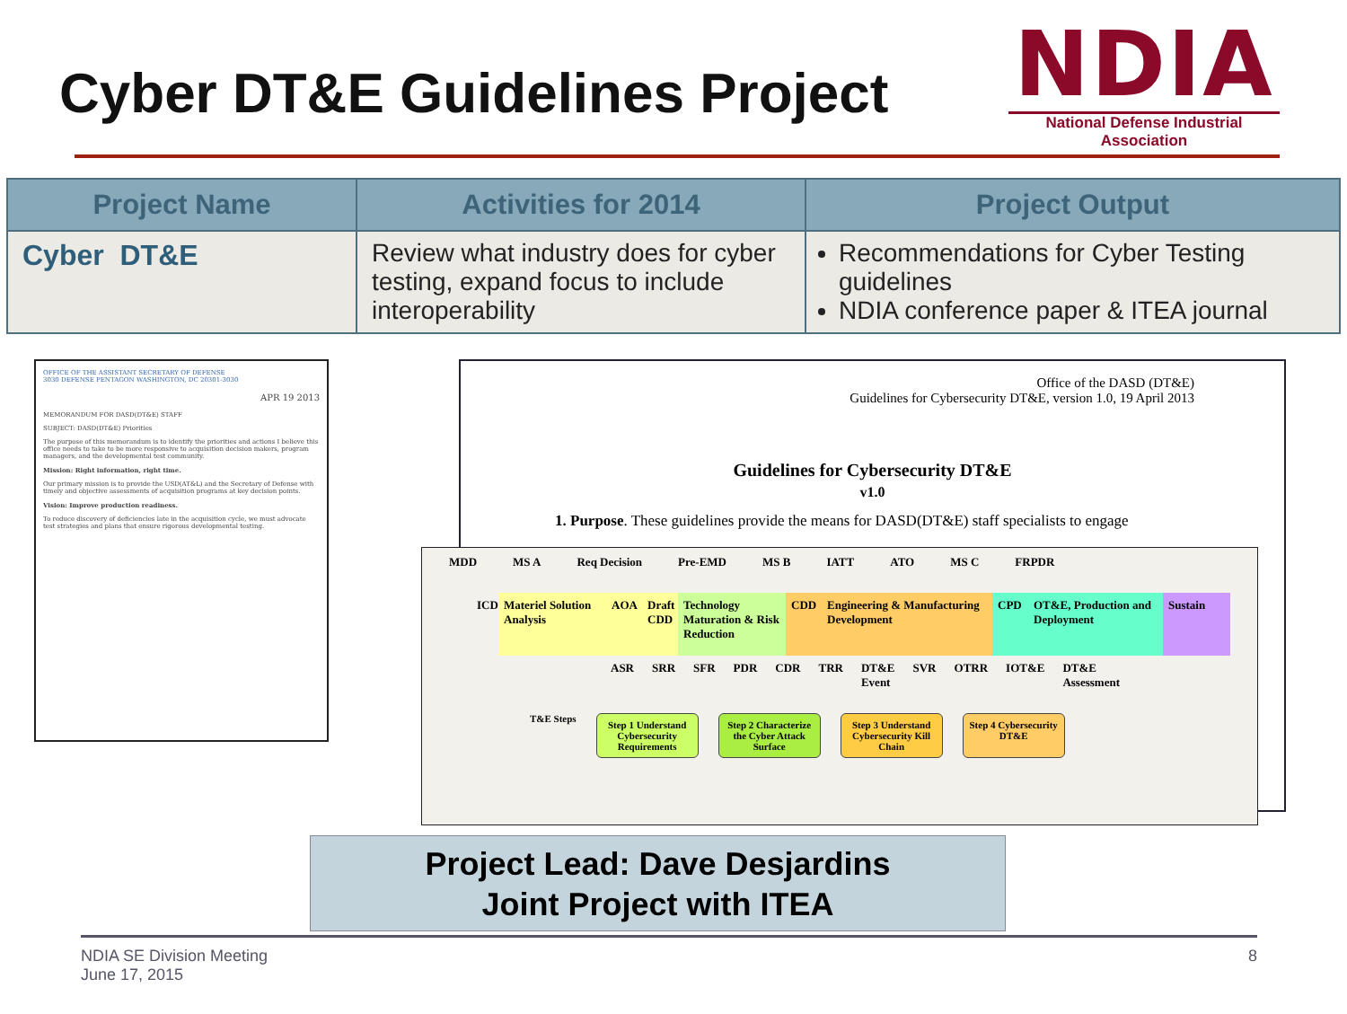Cyber DT&E Guidelines Project
NDIA
National Defense Industrial Association
| Project Name | Activities for 2014 | Project Output |
| --- | --- | --- |
| Cyber DT&E | Review what industry does for cyber testing, expand focus to include interoperability | Recommendations for Cyber Testing guidelines NDIA conference paper & ITEA journal |
OFFICE OF THE ASSISTANT SECRETARY OF DEFENSE
3030 DEFENSE PENTAGON WASHINGTON, DC 20301-3030
APR 19 2013
MEMORANDUM FOR DASD(DT&E) STAFF
SUBJECT: DASD(DT&E) Priorities
The purpose of this memorandum is to identify the priorities and actions I believe this office needs to take to be more responsive to acquisition decision makers, program managers, and the developmental test community.
Mission: Right information, right time.
Our primary mission is to provide the USD(AT&L) and the Secretary of Defense with timely and objective assessments of acquisition programs at key decision points.
Vision: Improve production readiness.
To reduce discovery of deficiencies late in the acquisition cycle, we must advocate test strategies and plans that ensure rigorous developmental testing.
Office of the DASD (DT&E)
Guidelines for Cybersecurity DT&E, version 1.0, 19 April 2013
Guidelines for Cybersecurity DT&E
v1.0
1. Purpose. These guidelines provide the means for DASD(DT&E) staff specialists to engage
MDD MS A Req Decision Pre-EMD MS B IATT ATO MS C FRPDR
ICD Materiel Solution Analysis
AOA Draft CDD
Technology Maturation & Risk Reduction
CDD Engineering & Manufacturing Development
CPD OT&E, Production and Deployment
Sustain
ASR SRR SFR PDR CDR TRR DT&E Event SVR OTRR IOT&E DT&E Assessment
T&E Steps
Step 1 Understand Cybersecurity Requirements
Step 2 Characterize the Cyber Attack Surface
Step 3 Understand Cybersecurity Kill Chain
Step 4 Cybersecurity DT&E
Project Lead: Dave Desjardins
Joint Project with ITEA
NDIA SE Division Meeting
June 17, 2015
8